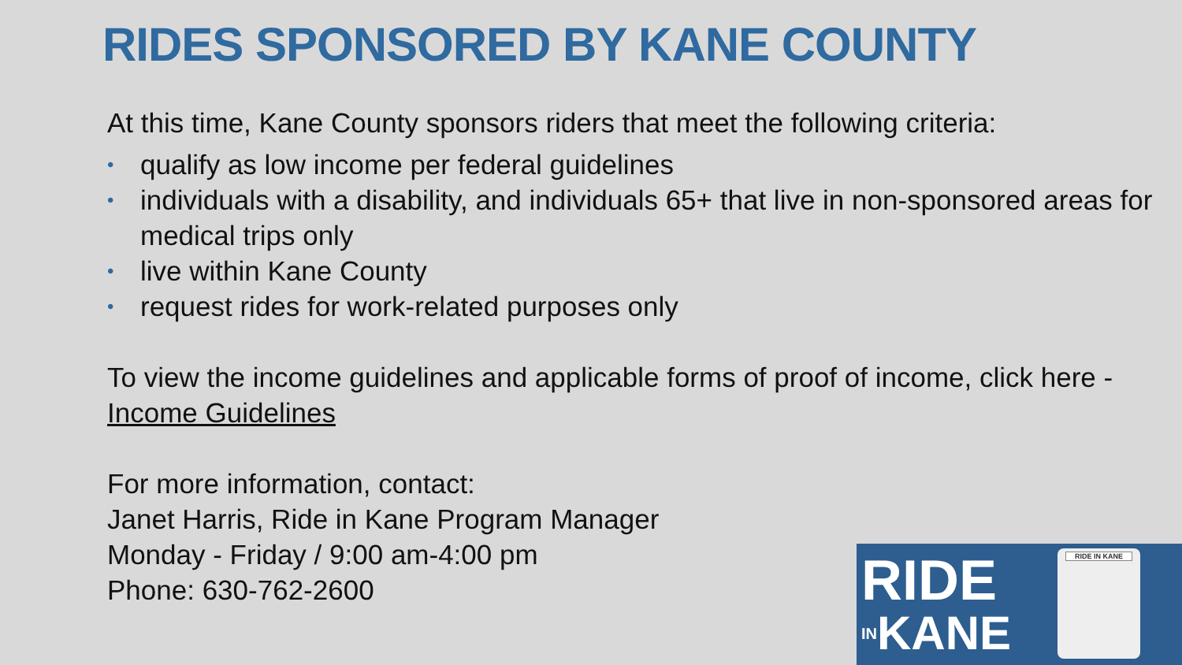RIDES SPONSORED BY KANE COUNTY
At this time, Kane County sponsors riders that meet the following criteria:
• qualify as low income per federal guidelines
• individuals with a disability, and individuals 65+ that live in non-sponsored areas for medical trips only
• live within Kane County
• request rides for work-related purposes only
To view the income guidelines and applicable forms of proof of income, click here - Income Guidelines
For more information, contact:
Janet Harris, Ride in Kane Program Manager
Monday - Friday / 9:00 am-4:00 pm
Phone: 630-762-2600
RIDE
INKANE
RIDE IN KANE